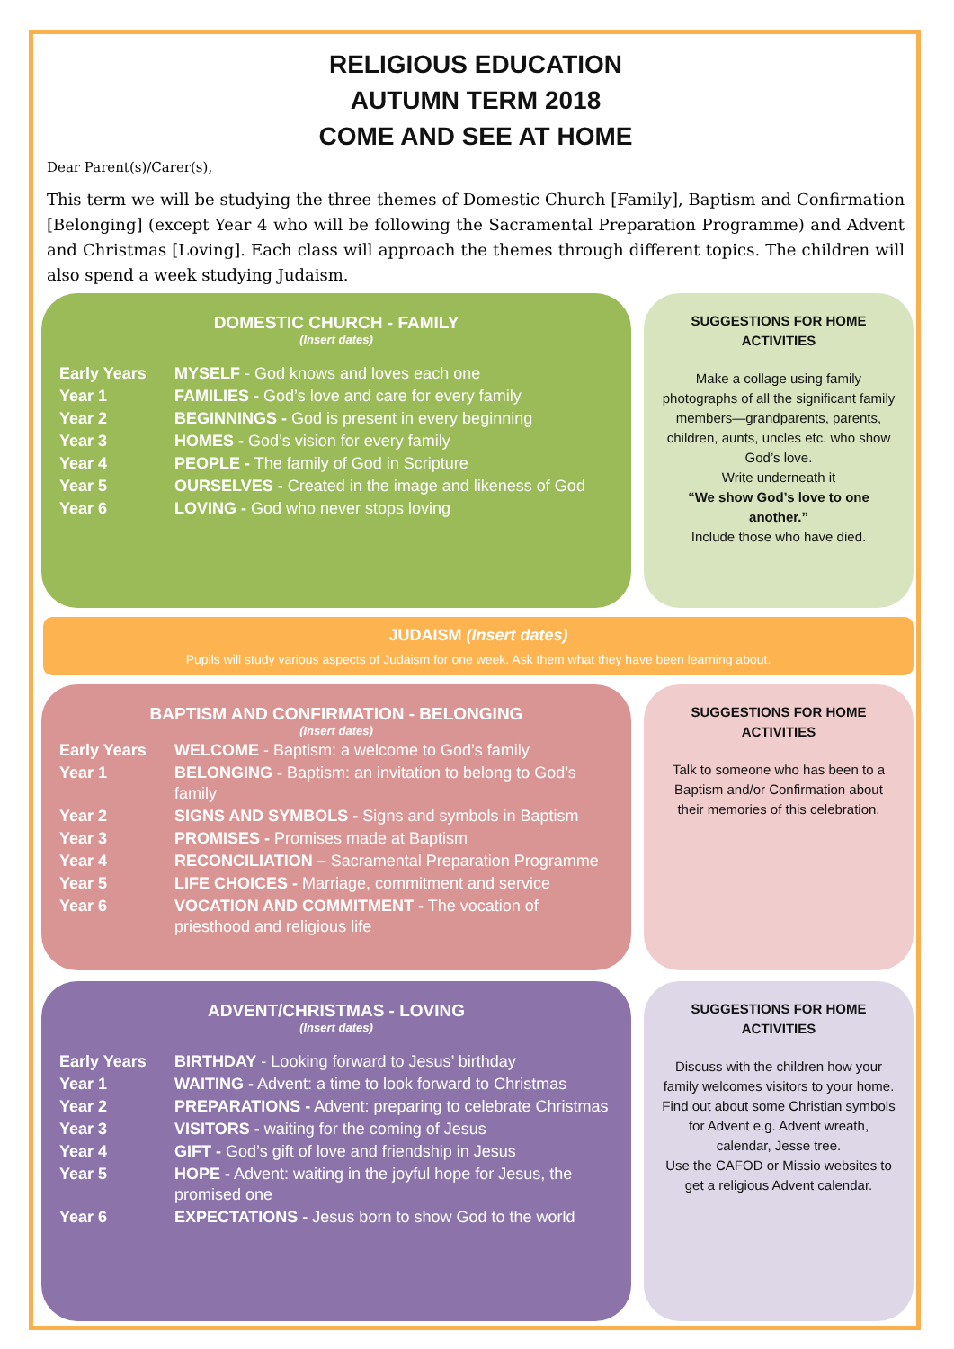RELIGIOUS EDUCATION
AUTUMN TERM 2018
COME AND SEE AT HOME
Dear Parent(s)/Carer(s),
This term we will be studying the three themes of Domestic Church [Family], Baptism and Confirmation [Belonging] (except Year 4 who will be following the Sacramental Preparation Programme) and Advent and Christmas [Loving]. Each class will approach the themes through different topics. The children will also spend a week studying Judaism.
DOMESTIC CHURCH - FAMILY
(Insert dates)
| Early Years | MYSELF - God knows and loves each one |
| Year 1 | FAMILIES - God’s love and care for every family |
| Year 2 | BEGINNINGS - God is present in every beginning |
| Year 3 | HOMES - God’s vision for every family |
| Year 4 | PEOPLE - The family of God in Scripture |
| Year 5 | OURSELVES - Created in the image and likeness of God |
| Year 6 | LOVING - God who never stops loving |
SUGGESTIONS FOR HOME ACTIVITIES
Make a collage using family photographs of all the significant family members—grandparents, parents, children, aunts, uncles etc. who show God’s love.
Write underneath it
“We show God’s love to one another.”
Include those who have died.
JUDAISM (Insert dates)
Pupils will study various aspects of Judaism for one week. Ask them what they have been learning about.
BAPTISM AND CONFIRMATION - BELONGING
(Insert dates)
| Early Years | WELCOME - Baptism: a welcome to God’s family |
| Year 1 | BELONGING - Baptism: an invitation to belong to God’s family |
| Year 2 | SIGNS AND SYMBOLS - Signs and symbols in Baptism |
| Year 3 | PROMISES - Promises made at Baptism |
| Year 4 | RECONCILIATION – Sacramental Preparation Programme |
| Year 5 | LIFE CHOICES - Marriage, commitment and service |
| Year 6 | VOCATION AND COMMITMENT - The vocation of priesthood and religious life |
SUGGESTIONS FOR HOME ACTIVITIES
Talk to someone who has been to a Baptism and/or Confirmation about their memories of this celebration.
ADVENT/CHRISTMAS - LOVING
(Insert dates)
| Early Years | BIRTHDAY - Looking forward to Jesus’ birthday |
| Year 1 | WAITING - Advent: a time to look forward to Christmas |
| Year 2 | PREPARATIONS - Advent: preparing to celebrate Christmas |
| Year 3 | VISITORS - waiting for the coming of Jesus |
| Year 4 | GIFT - God’s gift of love and friendship in Jesus |
| Year 5 | HOPE - Advent: waiting in the joyful hope for Jesus, the promised one |
| Year 6 | EXPECTATIONS - Jesus born to show God to the world |
SUGGESTIONS FOR HOME ACTIVITIES
Discuss with the children how your family welcomes visitors to your home.
Find out about some Christian symbols for Advent e.g. Advent wreath, calendar, Jesse tree.
Use the CAFOD or Missio websites to get a religious Advent calendar.